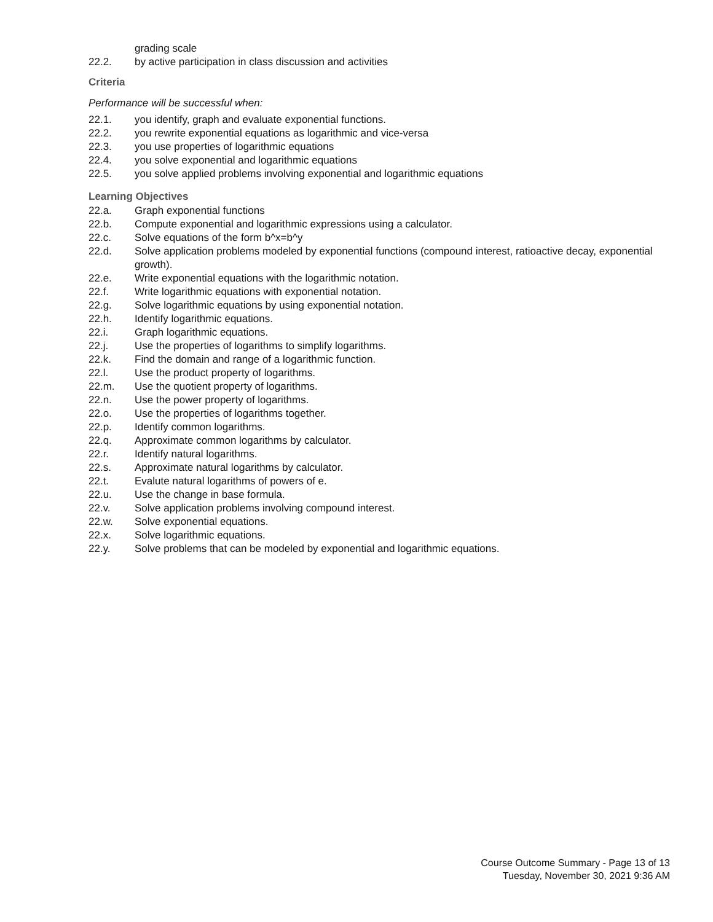grading scale
22.2. by active participation in class discussion and activities
Criteria
Performance will be successful when:
22.1. you identify, graph and evaluate exponential functions.
22.2. you rewrite exponential equations as logarithmic and vice-versa
22.3. you use properties of logarithmic equations
22.4. you solve exponential and logarithmic equations
22.5. you solve applied problems involving exponential and logarithmic equations
Learning Objectives
22.a. Graph exponential functions
22.b. Compute exponential and logarithmic expressions using a calculator.
22.c. Solve equations of the form b^x=b^y
22.d. Solve application problems modeled by exponential functions (compound interest, ratioactive decay, exponential growth).
22.e. Write exponential equations with the logarithmic notation.
22.f. Write logarithmic equations with exponential notation.
22.g. Solve logarithmic equations by using exponential notation.
22.h. Identify logarithmic equations.
22.i. Graph logarithmic equations.
22.j. Use the properties of logarithms to simplify logarithms.
22.k. Find the domain and range of a logarithmic function.
22.l. Use the product property of logarithms.
22.m. Use the quotient property of logarithms.
22.n. Use the power property of logarithms.
22.o. Use the properties of logarithms together.
22.p. Identify common logarithms.
22.q. Approximate common logarithms by calculator.
22.r. Identify natural logarithms.
22.s. Approximate natural logarithms by calculator.
22.t. Evalute natural logarithms of powers of e.
22.u. Use the change in base formula.
22.v. Solve application problems involving compound interest.
22.w. Solve exponential equations.
22.x. Solve logarithmic equations.
22.y. Solve problems that can be modeled by exponential and logarithmic equations.
Course Outcome Summary - Page 13 of 13
Tuesday, November 30, 2021 9:36 AM